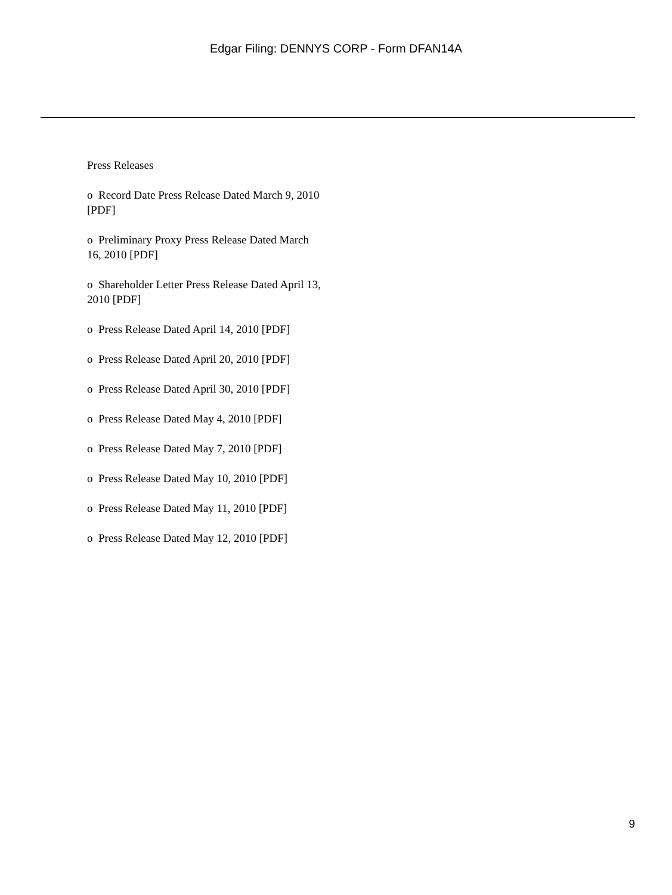Edgar Filing: DENNYS CORP - Form DFAN14A
Press Releases
o Record Date Press Release Dated March 9, 2010 [PDF]
o Preliminary Proxy Press Release Dated March 16, 2010 [PDF]
o Shareholder Letter Press Release Dated April 13, 2010 [PDF]
o Press Release Dated April 14, 2010 [PDF]
o Press Release Dated April 20, 2010 [PDF]
o Press Release Dated April 30, 2010 [PDF]
o Press Release Dated May 4, 2010 [PDF]
o Press Release Dated May 7, 2010 [PDF]
o Press Release Dated May 10, 2010 [PDF]
o Press Release Dated May 11, 2010 [PDF]
o Press Release Dated May 12, 2010 [PDF]
9